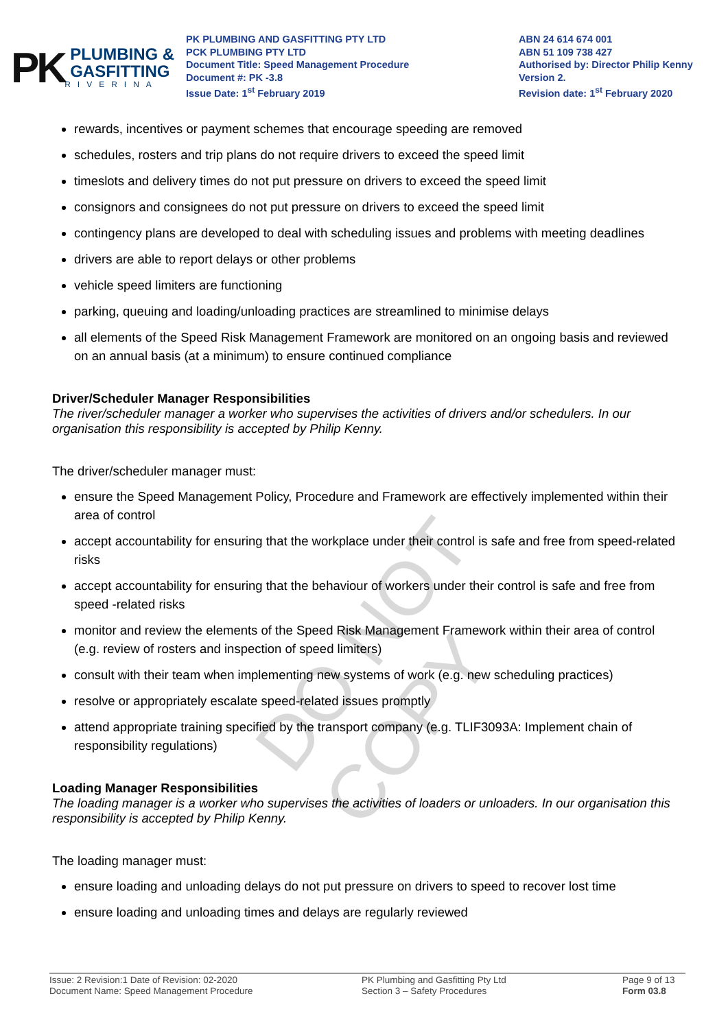PK
PLUMBING &
GASFITTING
RIVERINA
PK PLUMBING AND GASFITTING PTY LTD
PCK PLUMBING PTY LTD
Document Title: Speed Management Procedure
Document #: PK -3.8
Issue Date: 1<sup>st</sup> February 2019
ABN 24 614 674 001
ABN 51 109 738 427
Authorised by: Director Philip Kenny
Version 2.
Revision date: 1<sup>st</sup> February 2020
rewards, incentives or payment schemes that encourage speeding are removed
schedules, rosters and trip plans do not require drivers to exceed the speed limit
timeslots and delivery times do not put pressure on drivers to exceed the speed limit
consignors and consignees do not put pressure on drivers to exceed the speed limit
contingency plans are developed to deal with scheduling issues and problems with meeting deadlines
drivers are able to report delays or other problems
vehicle speed limiters are functioning
parking, queuing and loading/unloading practices are streamlined to minimise delays
all elements of the Speed Risk Management Framework are monitored on an ongoing basis and reviewed on an annual basis (at a minimum) to ensure continued compliance
Driver/Scheduler Manager Responsibilities
The river/scheduler manager a worker who supervises the activities of drivers and/or schedulers. In our organisation this responsibility is accepted by Philip Kenny.
The driver/scheduler manager must:
ensure the Speed Management Policy, Procedure and Framework are effectively implemented within their area of control
accept accountability for ensuring that the workplace under their control is safe and free from speed-related risks
accept accountability for ensuring that the behaviour of workers under their control is safe and free from speed -related risks
monitor and review the elements of the Speed Risk Management Framework within their area of control (e.g. review of rosters and inspection of speed limiters)
consult with their team when implementing new systems of work (e.g. new scheduling practices)
resolve or appropriately escalate speed-related issues promptly
attend appropriate training specified by the transport company (e.g. TLIF3093A: Implement chain of responsibility regulations)
Loading Manager Responsibilities
The loading manager is a worker who supervises the activities of loaders or unloaders. In our organisation this responsibility is accepted by Philip Kenny.
The loading manager must:
ensure loading and unloading delays do not put pressure on drivers to speed to recover lost time
ensure loading and unloading times and delays are regularly reviewed
DO NOT COPY
Issue: 2 Revision:1 Date of Revision: 02-2020
Document Name: Speed Management Procedure
PK Plumbing and Gasfitting Pty Ltd
Section 3 – Safety Procedures
Page 9 of 13
Form 03.8